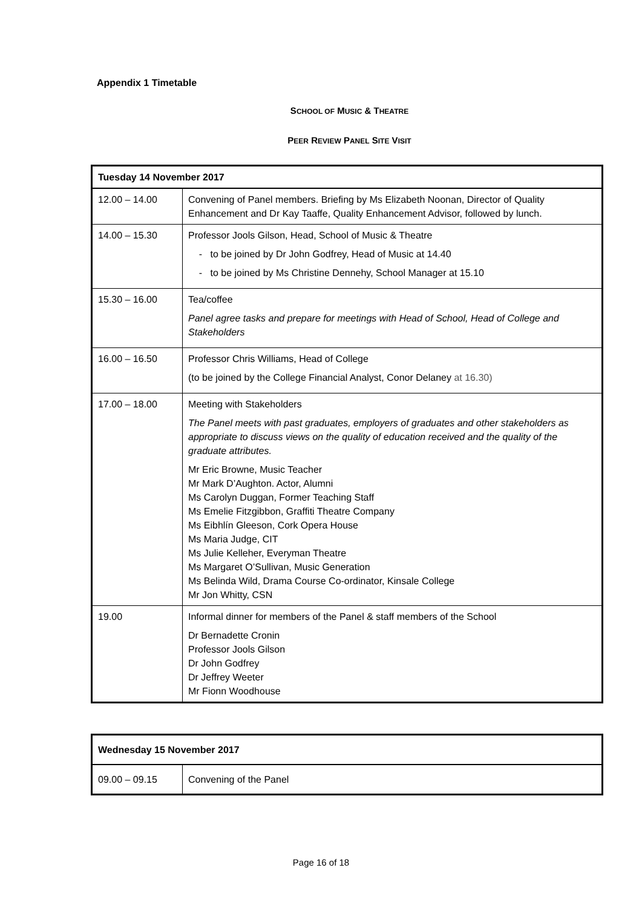Appendix 1 Timetable
SCHOOL OF MUSIC & THEATRE
PEER REVIEW PANEL SITE VISIT
| Tuesday 14 November 2017 | |
| 12.00 – 14.00 | Convening of Panel members. Briefing by Ms Elizabeth Noonan, Director of Quality Enhancement and Dr Kay Taaffe, Quality Enhancement Advisor, followed by lunch. |
| 14.00 – 15.30 | Professor Jools Gilson, Head, School of Music & Theatre - to be joined by Dr John Godfrey, Head of Music at 14.40 - to be joined by Ms Christine Dennehy, School Manager at 15.10 |
| 15.30 – 16.00 | Tea/coffee Panel agree tasks and prepare for meetings with Head of School, Head of College and Stakeholders |
| 16.00 – 16.50 | Professor Chris Williams, Head of College (to be joined by the College Financial Analyst, Conor Delaney at 16.30) |
| 17.00 – 18.00 | Meeting with Stakeholders The Panel meets with past graduates, employers of graduates and other stakeholders as appropriate to discuss views on the quality of education received and the quality of the graduate attributes. Mr Eric Browne, Music Teacher Mr Mark D’Aughton. Actor, Alumni Ms Carolyn Duggan, Former Teaching Staff Ms Emelie Fitzgibbon, Graffiti Theatre Company Ms Eibhlín Gleeson, Cork Opera House Ms Maria Judge, CIT Ms Julie Kelleher, Everyman Theatre Ms Margaret O’Sullivan, Music Generation Ms Belinda Wild, Drama Course Co-ordinator, Kinsale College Mr Jon Whitty, CSN |
| 19.00 | Informal dinner for members of the Panel & staff members of the School Dr Bernadette Cronin Professor Jools Gilson Dr John Godfrey Dr Jeffrey Weeter Mr Fionn Woodhouse |
| Wednesday 15 November 2017 | |
| 09.00 – 09.15 | Convening of the Panel |
Page 16 of 18